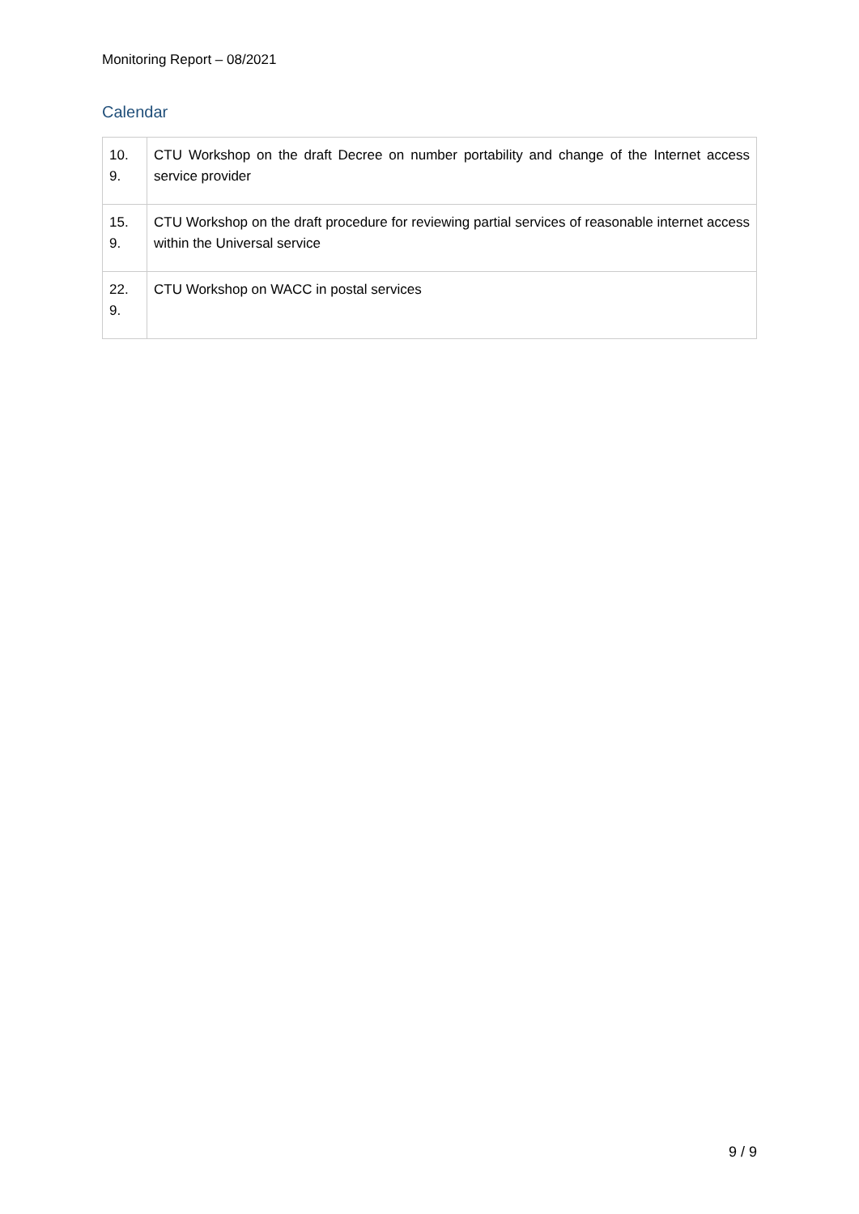Monitoring Report – 08/2021
Calendar
| 10. 9. | CTU Workshop on the draft Decree on number portability and change of the Internet access service provider |
| 15. 9. | CTU Workshop on the draft procedure for reviewing partial services of reasonable internet access within the Universal service |
| 22. 9. | CTU Workshop on WACC in postal services |
9 / 9